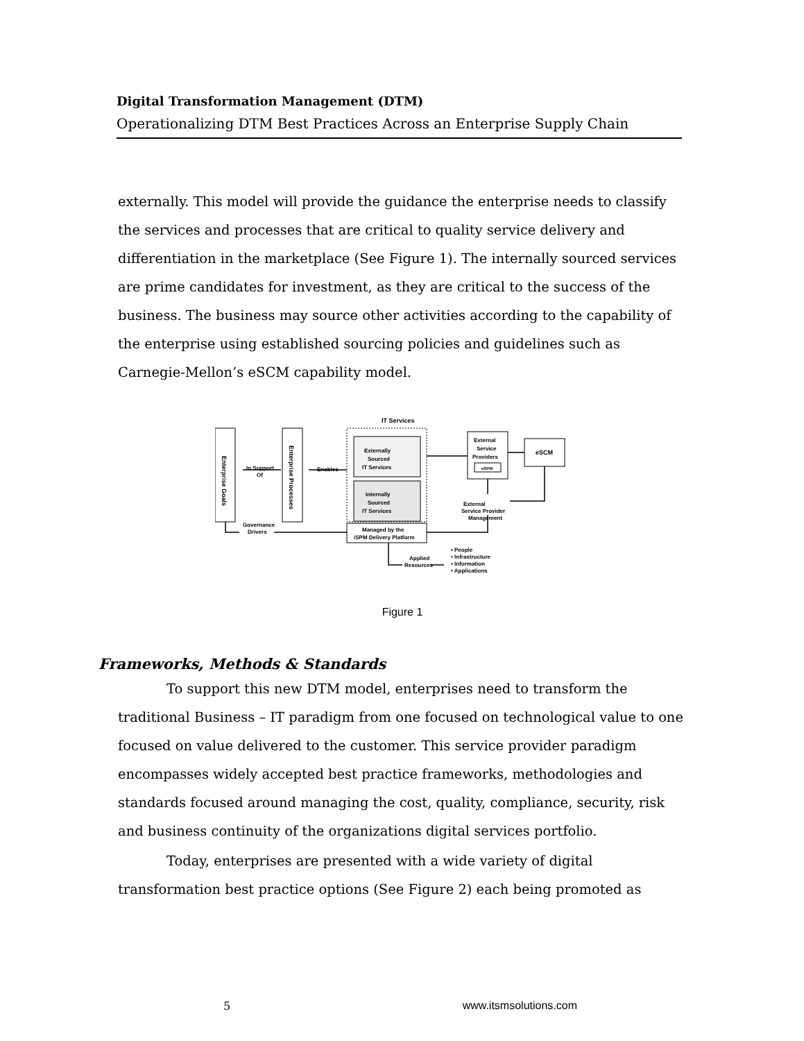Digital Transformation Management (DTM)
Operationalizing DTM Best Practices Across an Enterprise Supply Chain
externally. This model will provide the guidance the enterprise needs to classify the services and processes that are critical to quality service delivery and differentiation in the marketplace (See Figure 1). The internally sourced services are prime candidates for investment, as they are critical to the success of the business. The business may source other activities according to the capability of the enterprise using established sourcing policies and guidelines such as Carnegie-Mellon’s eSCM capability model.
IT Services
Enterprise Goals
Enterprise Processes
Externally
Sourced
IT Services
Internally
Sourced
IT Services
Managed by the
iSPM Delivery Platform
External
Service
Providers
eSPM
eSCM
In Support
Of
Enables
External
Service Provider
Management
Governance
Drivers
Applied
Resources
• People
• Infrastructure
• Information
• Applications
Figure 1
Frameworks, Methods & Standards
To support this new DTM model, enterprises need to transform the traditional Business – IT paradigm from one focused on technological value to one focused on value delivered to the customer. This service provider paradigm encompasses widely accepted best practice frameworks, methodologies and standards focused around managing the cost, quality, compliance, security, risk and business continuity of the organizations digital services portfolio.
Today, enterprises are presented with a wide variety of digital transformation best practice options (See Figure 2) each being promoted as
5 www.itsmsolutions.com